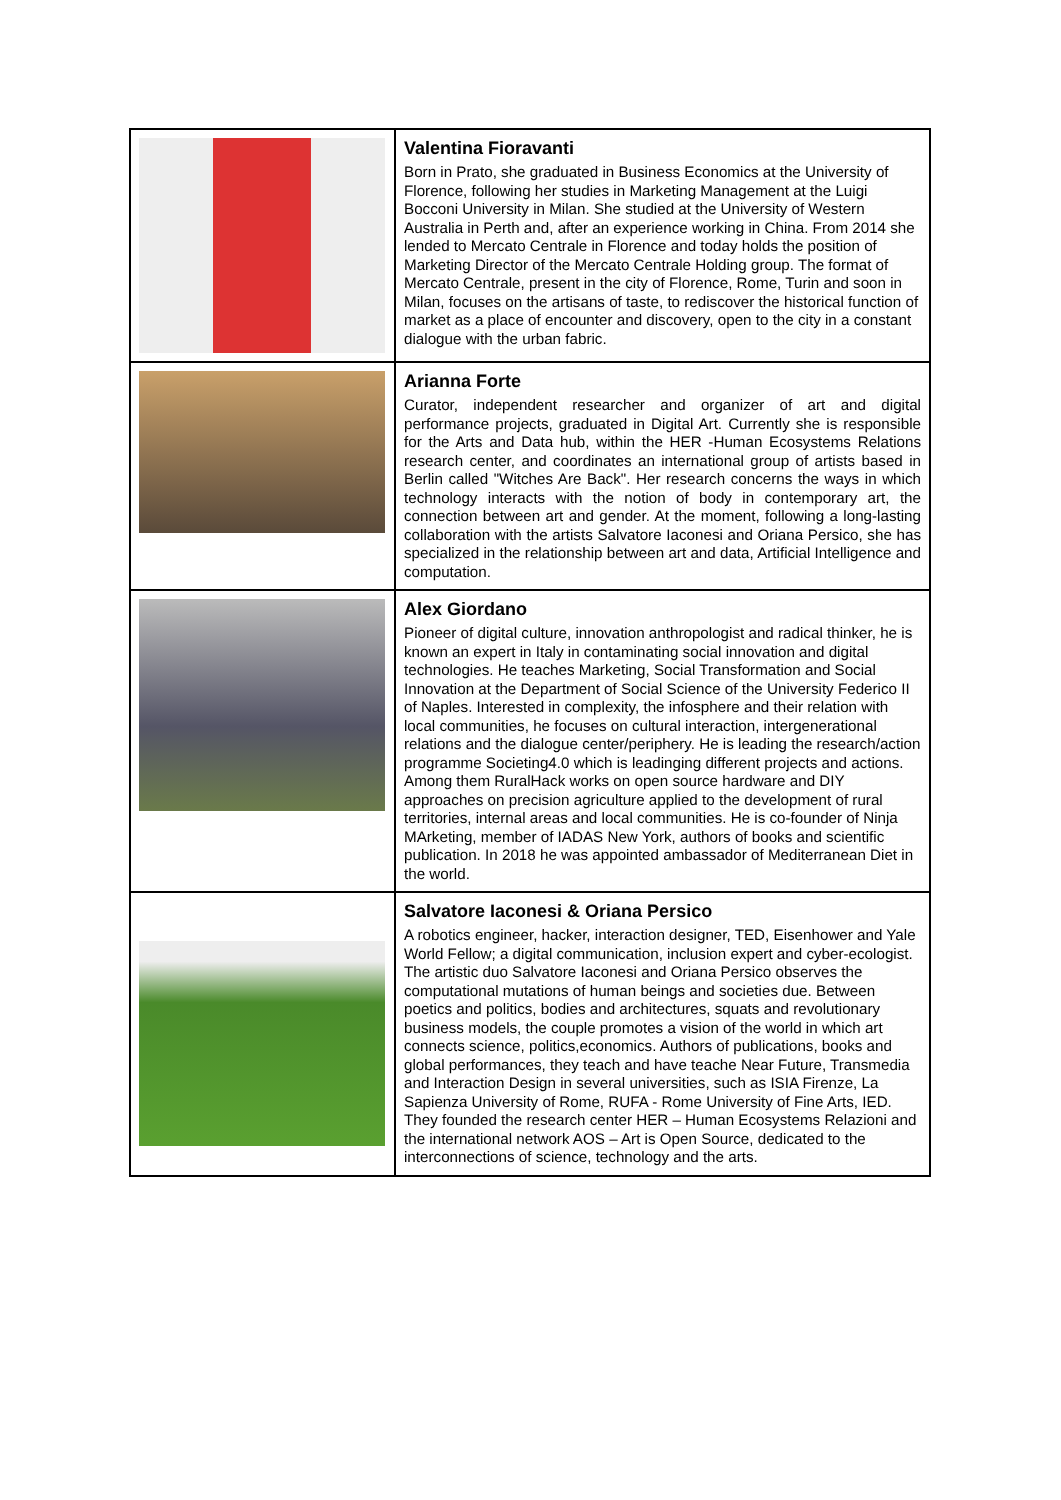| | Valentina Fioravanti Born in Prato, she graduated in Business Economics at the University of Florence, following her studies in Marketing Management at the Luigi Bocconi University in Milan. She studied at the University of Western Australia in Perth and, after an experience working in China. From 2014 she lended to Mercato Centrale in Florence and today holds the position of Marketing Director of the Mercato Centrale Holding group. The format of Mercato Centrale, present in the city of Florence, Rome, Turin and soon in Milan, focuses on the artisans of taste, to rediscover the historical function of market as a place of encounter and discovery, open to the city in a constant dialogue with the urban fabric. |
| | Arianna Forte Curator, independent researcher and organizer of art and digital performance projects, graduated in Digital Art. Currently she is responsible for the Arts and Data hub, within the HER -Human Ecosystems Relations research center, and coordinates an international group of artists based in Berlin called "Witches Are Back". Her research concerns the ways in which technology interacts with the notion of body in contemporary art, the connection between art and gender. At the moment, following a long-lasting collaboration with the artists Salvatore Iaconesi and Oriana Persico, she has specialized in the relationship between art and data, Artificial Intelligence and computation. |
| | Alex Giordano Pioneer of digital culture, innovation anthropologist and radical thinker, he is known an expert in Italy in contaminating social innovation and digital technologies. He teaches Marketing, Social Transformation and Social Innovation at the Department of Social Science of the University Federico II of Naples. Interested in complexity, the infosphere and their relation with local communities, he focuses on cultural interaction, intergenerational relations and the dialogue center/periphery. He is leading the research/action programme Societing4.0 which is leadinging different projects and actions. Among them RuralHack works on open source hardware and DIY approaches on precision agriculture applied to the development of rural territories, internal areas and local communities. He is co-founder of Ninja MArketing, member of IADAS New York, authors of books and scientific publication. In 2018 he was appointed ambassador of Mediterranean Diet in the world. |
| | Salvatore Iaconesi & Oriana Persico A robotics engineer, hacker, interaction designer, TED, Eisenhower and Yale World Fellow; a digital communication, inclusion expert and cyber-ecologist. The artistic duo Salvatore Iaconesi and Oriana Persico observes the computational mutations of human beings and societies due. Between poetics and politics, bodies and architectures, squats and revolutionary business models, the couple promotes a vision of the world in which art connects science, politics,economics. Authors of publications, books and global performances, they teach and have teache Near Future, Transmedia and Interaction Design in several universities, such as ISIA Firenze, La Sapienza University of Rome, RUFA - Rome University of Fine Arts, IED. They founded the research center HER – Human Ecosystems Relazioni and the international network AOS – Art is Open Source, dedicated to the interconnections of science, technology and the arts. |